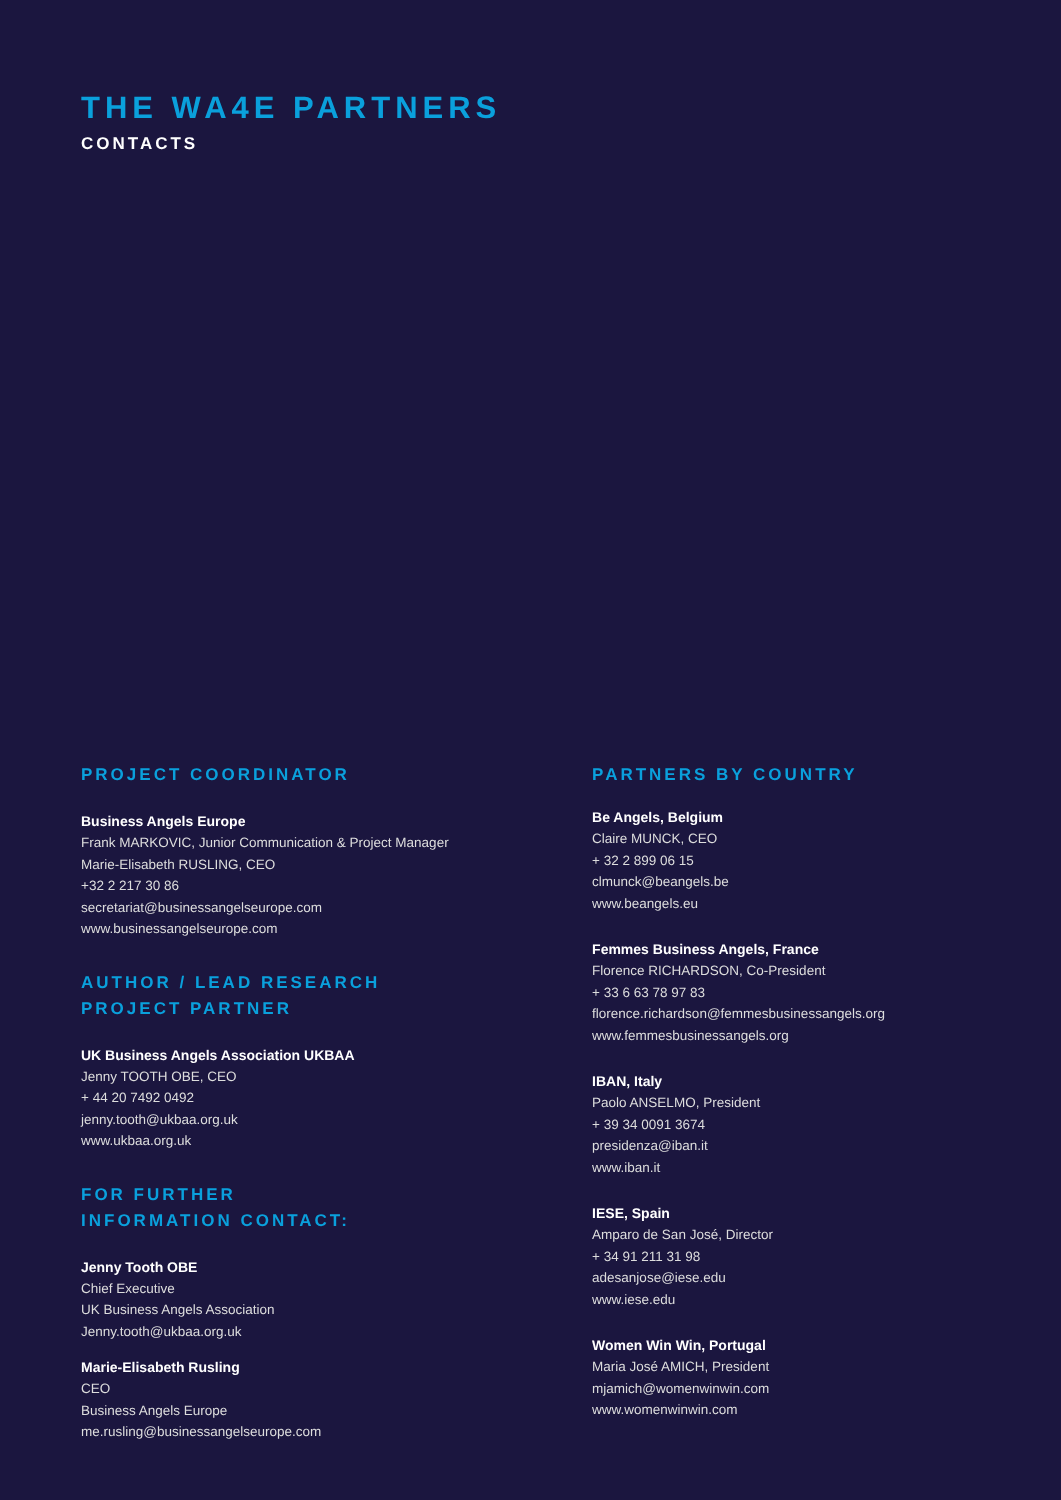THE WA4E PARTNERS
CONTACTS
PROJECT COORDINATOR
Business Angels Europe
Frank MARKOVIC, Junior Communication & Project Manager
Marie-Elisabeth RUSLING, CEO
+32 2 217 30 86
secretariat@businessangelseurope.com
www.businessangelseurope.com
AUTHOR / LEAD RESEARCH
PROJECT PARTNER
UK Business Angels Association UKBAA
Jenny TOOTH OBE, CEO
+ 44 20 7492 0492
jenny.tooth@ukbaa.org.uk
www.ukbaa.org.uk
FOR FURTHER
INFORMATION CONTACT:
Jenny Tooth OBE
Chief Executive
UK Business Angels Association
Jenny.tooth@ukbaa.org.uk
Marie-Elisabeth Rusling
CEO
Business Angels Europe
me.rusling@businessangelseurope.com
PARTNERS BY COUNTRY
Be Angels, Belgium
Claire MUNCK, CEO
+ 32 2 899 06 15
clmunck@beangels.be
www.beangels.eu
Femmes Business Angels, France
Florence RICHARDSON, Co-President
+ 33 6 63 78 97 83
florence.richardson@femmesbusinessangels.org
www.femmesbusinessangels.org
IBAN, Italy
Paolo ANSELMO, President
+ 39 34 0091 3674
presidenza@iban.it
www.iban.it
IESE, Spain
Amparo de San José, Director
+ 34 91 211 31 98
adesanjose@iese.edu
www.iese.edu
Women Win Win, Portugal
Maria José AMICH, President
mjamich@womenwinwin.com
www.womenwinwin.com